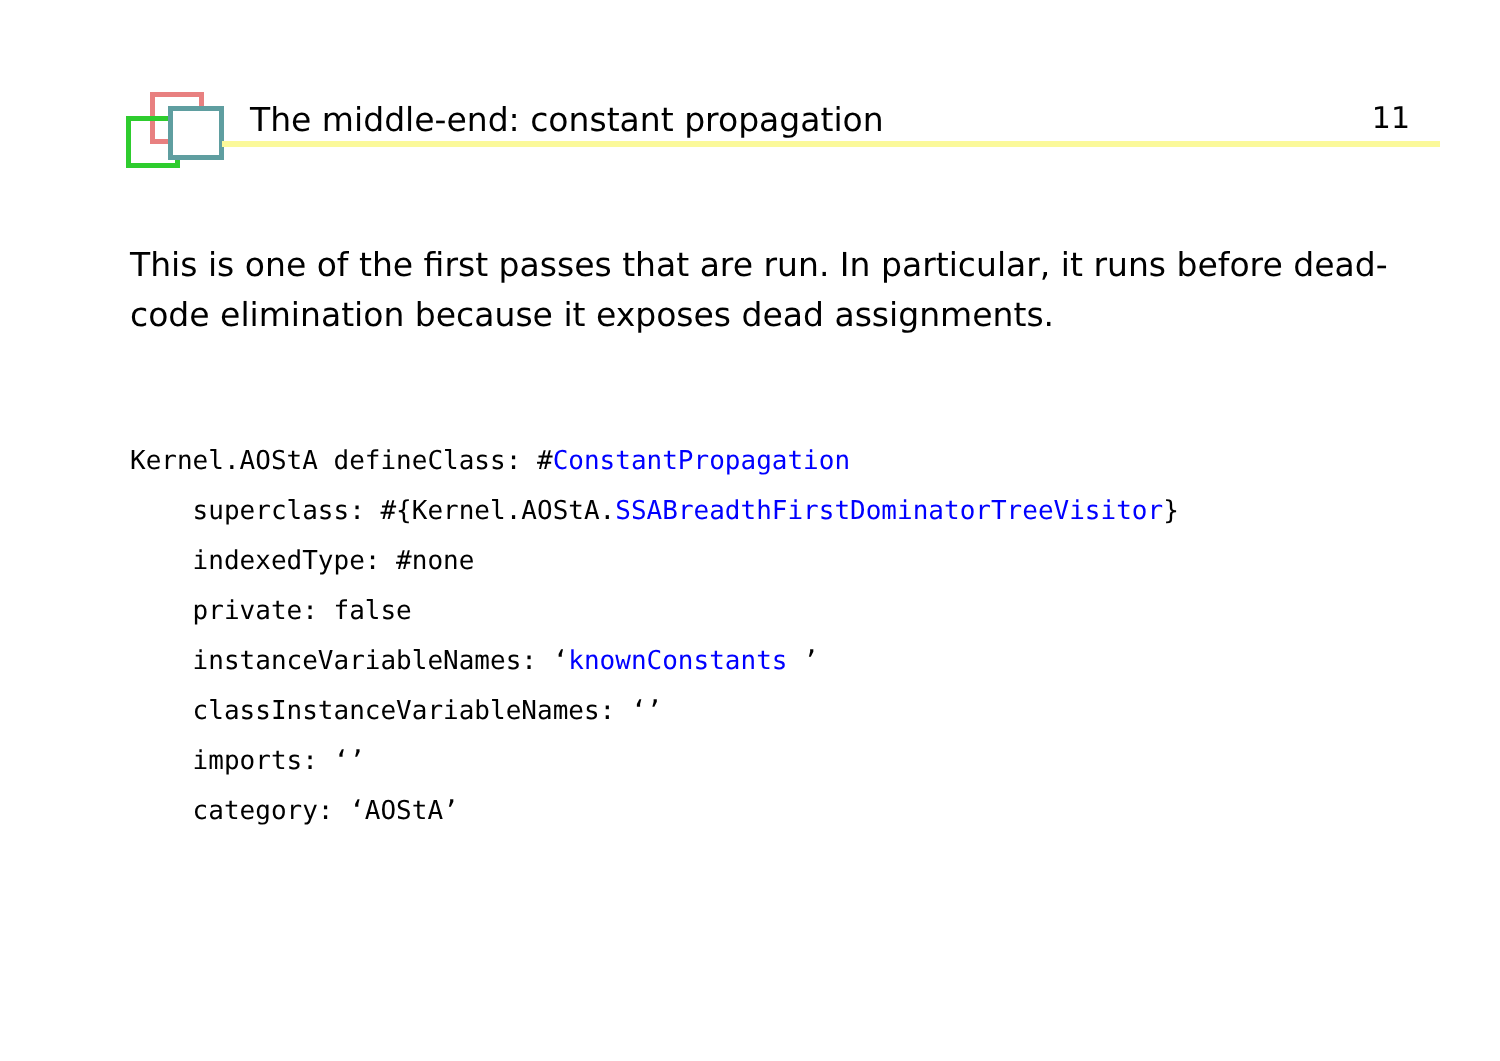The middle-end: constant propagation 11
This is one of the first passes that are run. In particular, it runs before dead-code elimination because it exposes dead assignments.
Kernel.AOStA defineClass: #ConstantPropagation
    superclass: #{Kernel.AOStA.SSABreadthFirstDominatorTreeVisitor}
    indexedType: #none
    private: false
    instanceVariableNames: ‘knownConstants ’
    classInstanceVariableNames: ‘’
    imports: ‘’
    category: ‘AOStA’